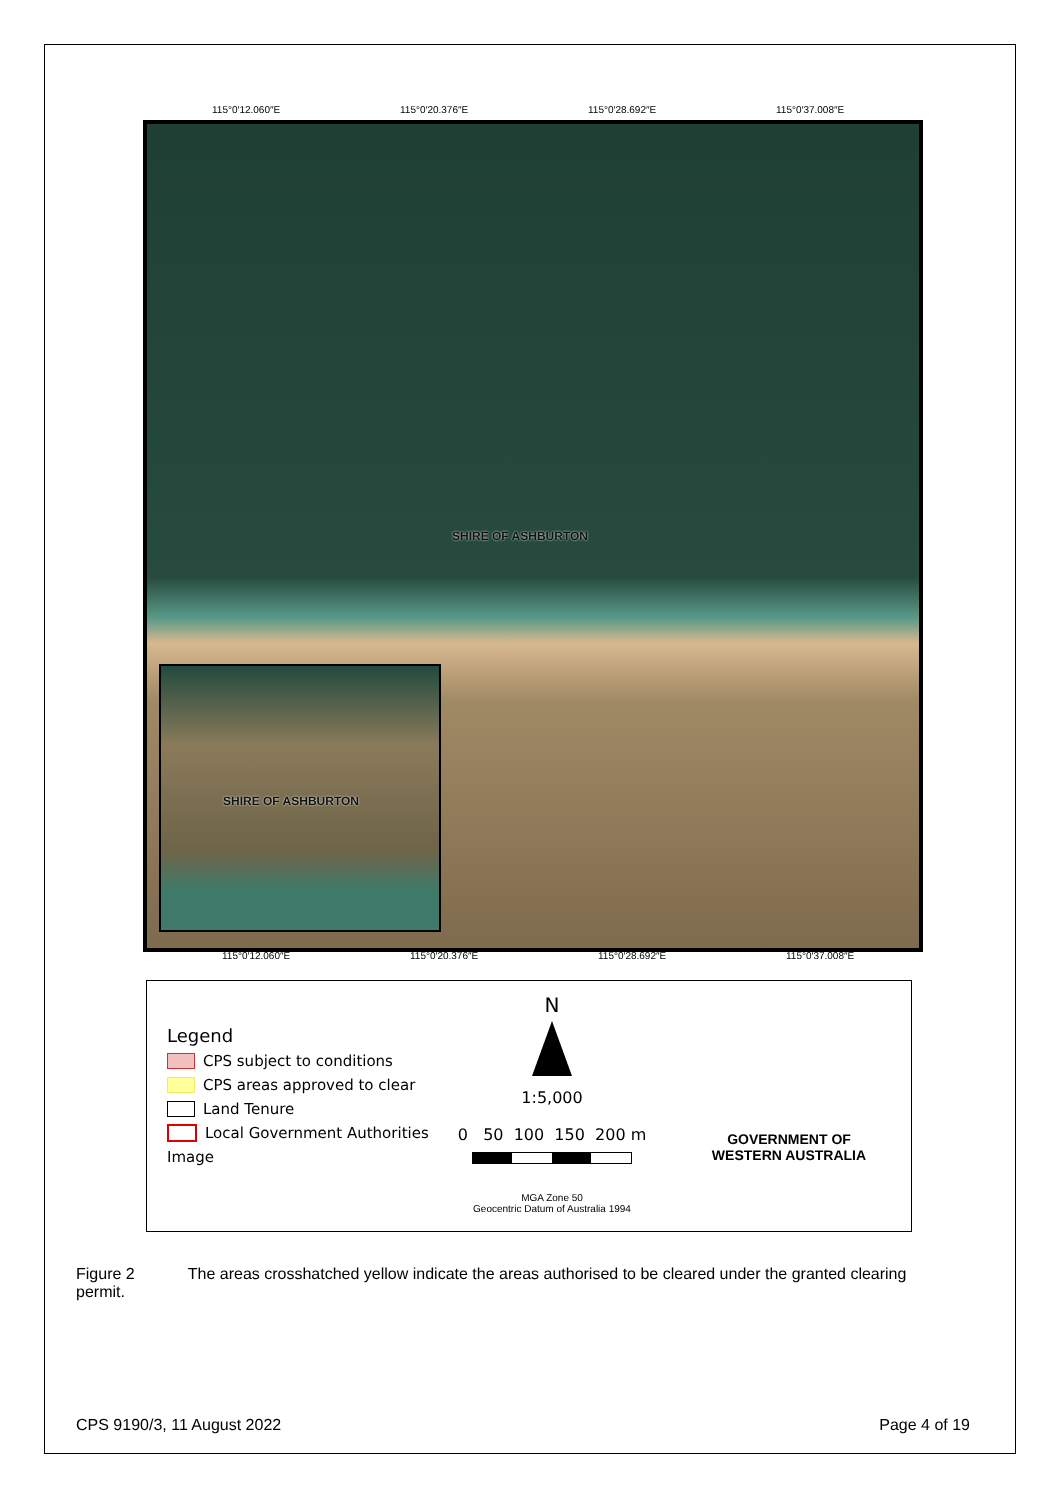115°0′12.060″E 115°0′20.376″E 115°0′28.692″E 115°0′37.008″E
SHIRE OF ASHBURTON
SHIRE OF ASHBURTON
115°0′12.060″E 115°0′20.376″E 115°0′28.692″E 115°0′37.008″E
Legend
CPS subject to conditions
CPS areas approved to clear
Land Tenure
Local Government Authorities
Image
N
1:5,000
0 50 100 150 200 m
MGA Zone 50
Geocentric Datum of Australia 1994
GOVERNMENT OF
WESTERN AUSTRALIA
Figure 2 The areas crosshatched yellow indicate the areas authorised to be cleared under the granted clearing permit.
CPS 9190/3, 11 August 2022 Page 4 of 19